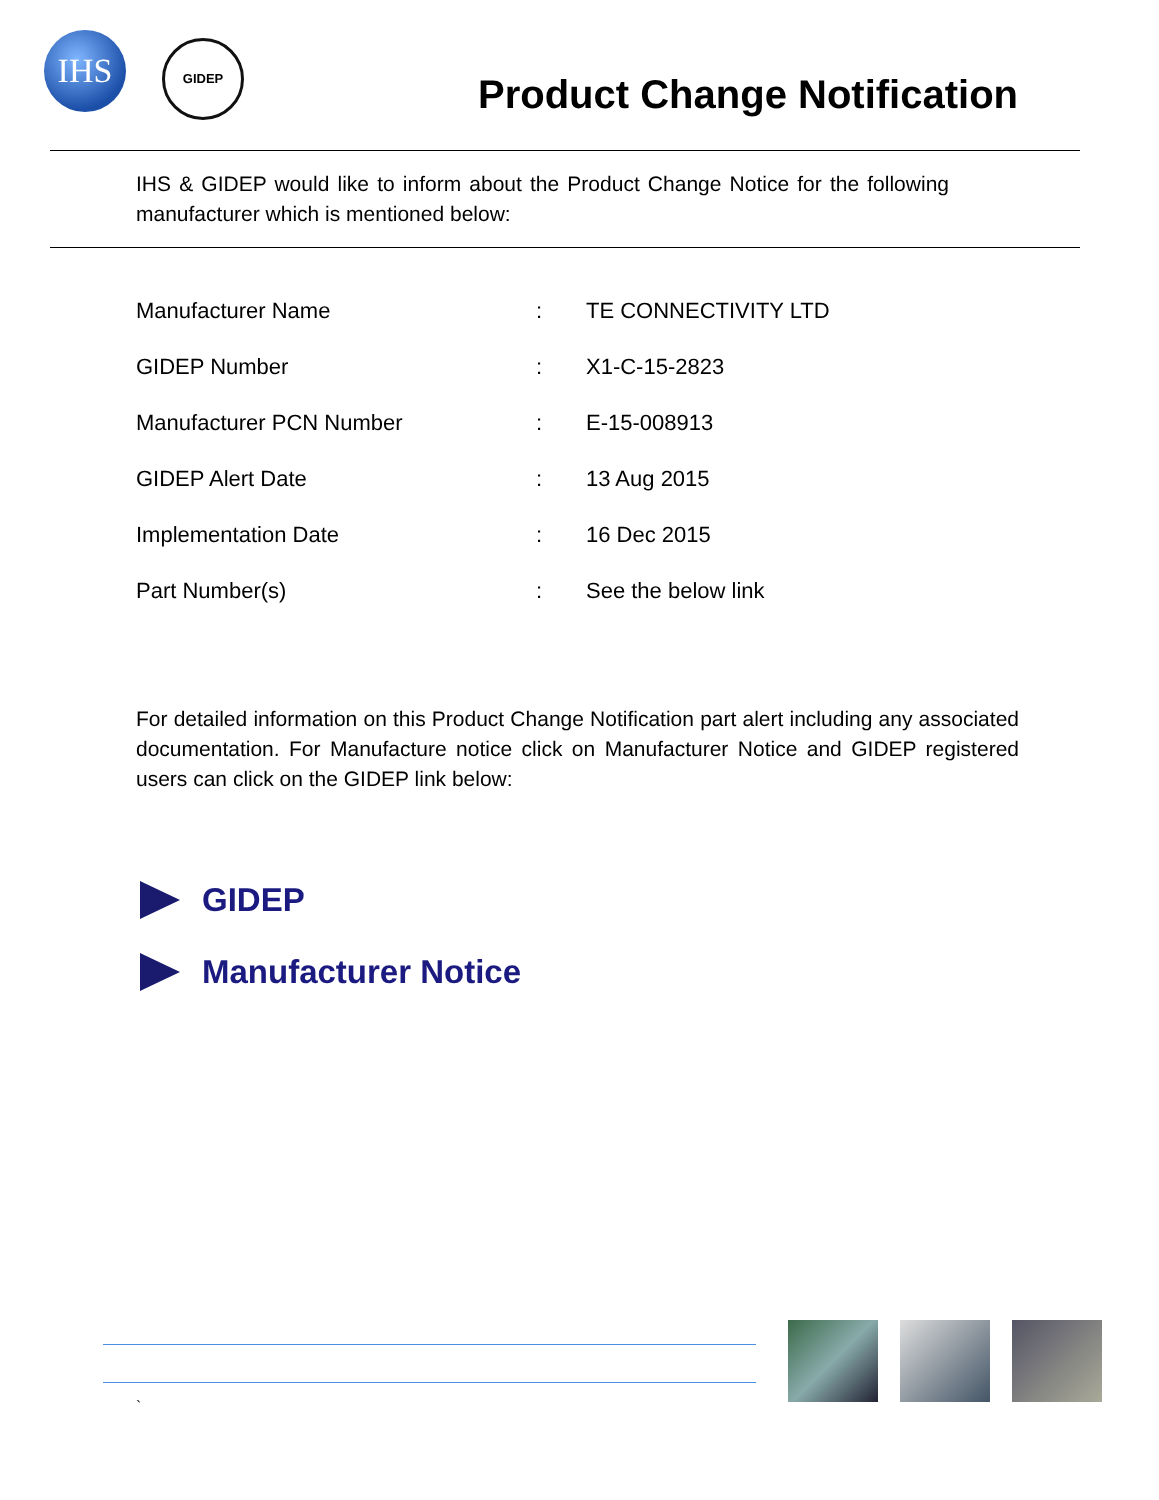IHS GIDEP
Product Change Notification
IHS & GIDEP would like to inform about the Product Change Notice for the following manufacturer which is mentioned below:
Manufacturer Name: TE CONNECTIVITY LTD
GIDEP Number: X1-C-15-2823
Manufacturer PCN Number: E-15-008913
GIDEP Alert Date: 13 Aug 2015
Implementation Date: 16 Dec 2015
Part Number(s): See the below link
For detailed information on this Product Change Notification part alert including any associated documentation. For Manufacture notice click on Manufacturer Notice and GIDEP registered users can click on the GIDEP link below:
GIDEP
Manufacturer Notice
`